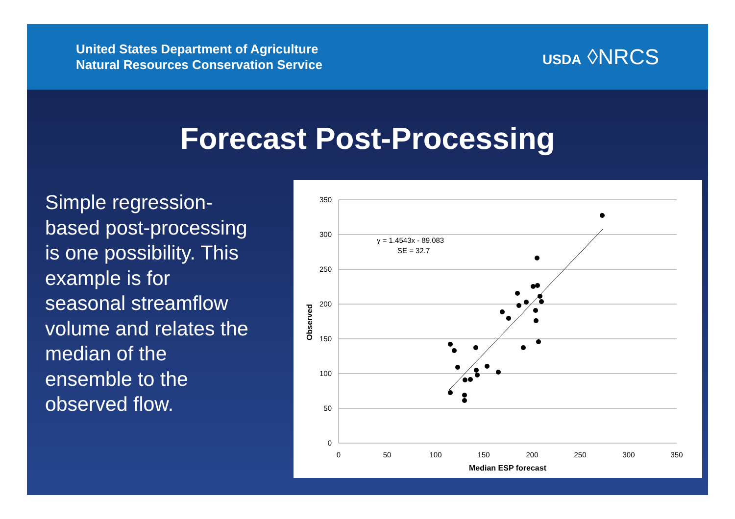United States Department of Agriculture
Natural Resources Conservation Service
USDA ◊NRCS
Forecast Post-Processing
Simple regression-based post-processing is one possibility. This example is for seasonal streamflow volume and relates the median of the ensemble to the observed flow.
350
300
250
200
150
100
50
0
0
50
100
150
200
250
300
350
Median ESP forecast
Observed
y = 1.4543x - 89.083
SE = 32.7